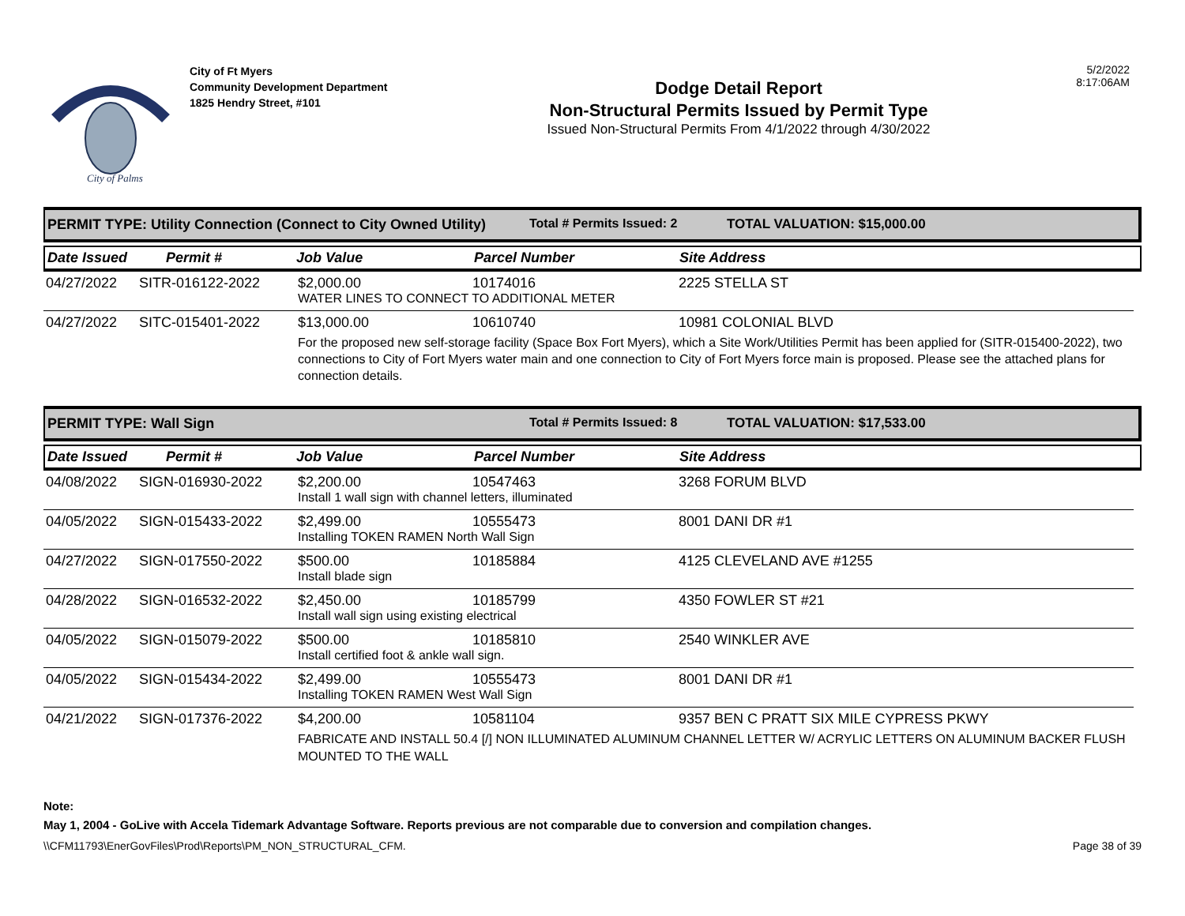City of Palms
City of Ft Myers
Community Development Department
1825 Hendry Street, #101
Dodge Detail Report
Non-Structural Permits Issued by Permit Type
Issued Non-Structural Permits From 4/1/2022 through 4/30/2022
5/2/2022
8:17:06AM
PERMIT TYPE: Utility Connection (Connect to City Owned Utility) Total # Permits Issued: 2 TOTAL VALUATION: $15,000.00
Date Issued Permit # Job Value Parcel Number Site Address
| 04/27/2022 | SITR-016122-2022 | $2,000.00 | 10174016 | 2225 STELLA ST |
| | | WATER LINES TO CONNECT TO ADDITIONAL METER | | |
| 04/27/2022 | SITC-015401-2022 | $13,000.00 | 10610740 | 10981 COLONIAL BLVD |
| | | For the proposed new self-storage facility (Space Box Fort Myers), which a Site Work/Utilities Permit has been applied for (SITR-015400-2022), two connections to City of Fort Myers water main and one connection to City of Fort Myers force main is proposed. Please see the attached plans for connection details. | | |
PERMIT TYPE: Wall Sign Total # Permits Issued: 8 TOTAL VALUATION: $17,533.00
Date Issued Permit # Job Value Parcel Number Site Address
| 04/08/2022 | SIGN-016930-2022 | $2,200.00 | 10547463 | 3268 FORUM BLVD |
| | | Install 1 wall sign with channel letters, illuminated | | |
| 04/05/2022 | SIGN-015433-2022 | $2,499.00 | 10555473 | 8001 DANI DR #1 |
| | | Installing TOKEN RAMEN North Wall Sign | | |
| 04/27/2022 | SIGN-017550-2022 | $500.00 | 10185884 | 4125 CLEVELAND AVE #1255 |
| | | Install blade sign | | |
| 04/28/2022 | SIGN-016532-2022 | $2,450.00 | 10185799 | 4350 FOWLER ST #21 |
| | | Install wall sign using existing electrical | | |
| 04/05/2022 | SIGN-015079-2022 | $500.00 | 10185810 | 2540 WINKLER AVE |
| | | Install certified foot & ankle wall sign. | | |
| 04/05/2022 | SIGN-015434-2022 | $2,499.00 | 10555473 | 8001 DANI DR #1 |
| | | Installing TOKEN RAMEN West Wall Sign | | |
| 04/21/2022 | SIGN-017376-2022 | $4,200.00 | 10581104 | 9357 BEN C PRATT SIX MILE CYPRESS PKWY |
| | | FABRICATE AND INSTALL 50.4 [/] NON ILLUMINATED ALUMINUM CHANNEL LETTER W/ ACRYLIC LETTERS ON ALUMINUM BACKER FLUSH MOUNTED TO THE WALL | | |
Note:
May 1, 2004 - GoLive with Accela Tidemark Advantage Software. Reports previous are not comparable due to conversion and compilation changes.
\\CFM11793\EnerGovFiles\Prod\Reports\PM_NON_STRUCTURAL_CFM. Page 38 of 39